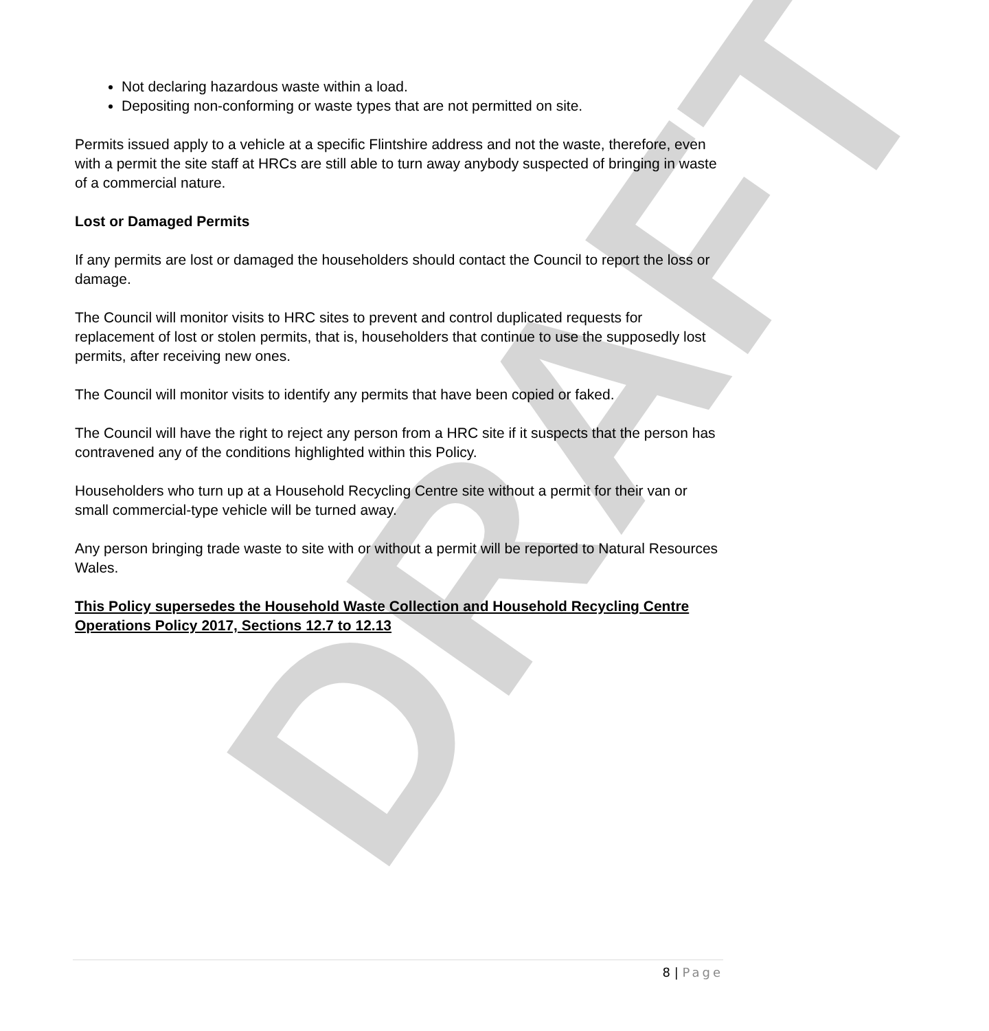DRAFT
Not declaring hazardous waste within a load.
Depositing non-conforming or waste types that are not permitted on site.
Permits issued apply to a vehicle at a specific Flintshire address and not the waste, therefore, even with a permit the site staff at HRCs are still able to turn away anybody suspected of bringing in waste of a commercial nature.
Lost or Damaged Permits
If any permits are lost or damaged the householders should contact the Council to report the loss or damage.
The Council will monitor visits to HRC sites to prevent and control duplicated requests for replacement of lost or stolen permits, that is, householders that continue to use the supposedly lost permits, after receiving new ones.
The Council will monitor visits to identify any permits that have been copied or faked.
The Council will have the right to reject any person from a HRC site if it suspects that the person has contravened any of the conditions highlighted within this Policy.
Householders who turn up at a Household Recycling Centre site without a permit for their van or small commercial-type vehicle will be turned away.
Any person bringing trade waste to site with or without a permit will be reported to Natural Resources Wales.
This Policy supersedes the Household Waste Collection and Household Recycling Centre Operations Policy 2017, Sections 12.7 to 12.13
8 | Page